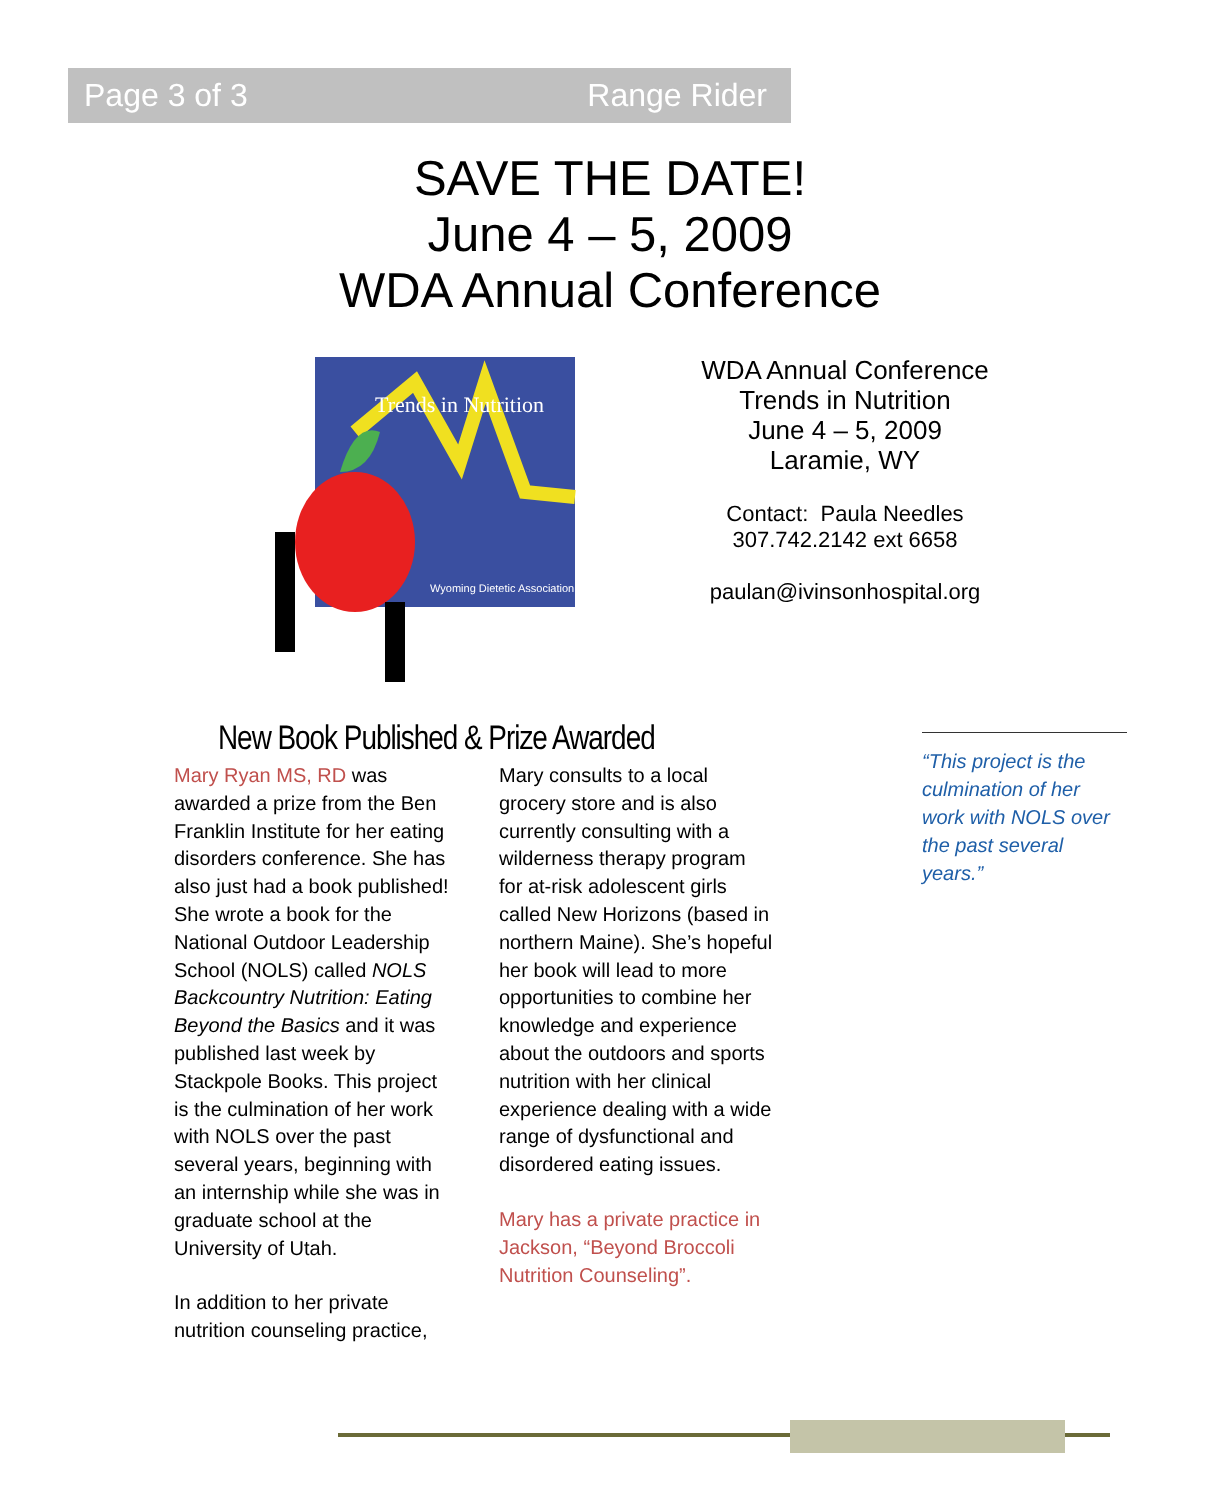Page 3 of 3 Range Rider
SAVE THE DATE!
June 4 – 5, 2009
WDA Annual Conference
Trends in Nutrition
Wyoming Dietetic Association
WDA Annual Conference
Trends in Nutrition
June 4 – 5, 2009
Laramie, WY
Contact: Paula Needles
307.742.2142 ext 6658
paulan@ivinsonhospital.org
New Book Published & Prize Awarded
Mary Ryan MS, RD was awarded a prize from the Ben Franklin Institute for her eating disorders conference. She has also just had a book published! She wrote a book for the National Outdoor Leadership School (NOLS) called NOLS Backcountry Nutrition: Eating Beyond the Basics and it was published last week by Stackpole Books. This project is the culmination of her work with NOLS over the past several years, beginning with an internship while she was in graduate school at the University of Utah.
In addition to her private nutrition counseling practice, Mary consults to a local grocery store and is also currently consulting with a wilderness therapy program for at-risk adolescent girls called New Horizons (based in northern Maine). She’s hopeful her book will lead to more opportunities to combine her knowledge and experience about the outdoors and sports nutrition with her clinical experience dealing with a wide range of dysfunctional and disordered eating issues.
Mary has a private practice in Jackson, “Beyond Broccoli Nutrition Counseling”.
“This project is the culmination of her work with NOLS over the past several years.”